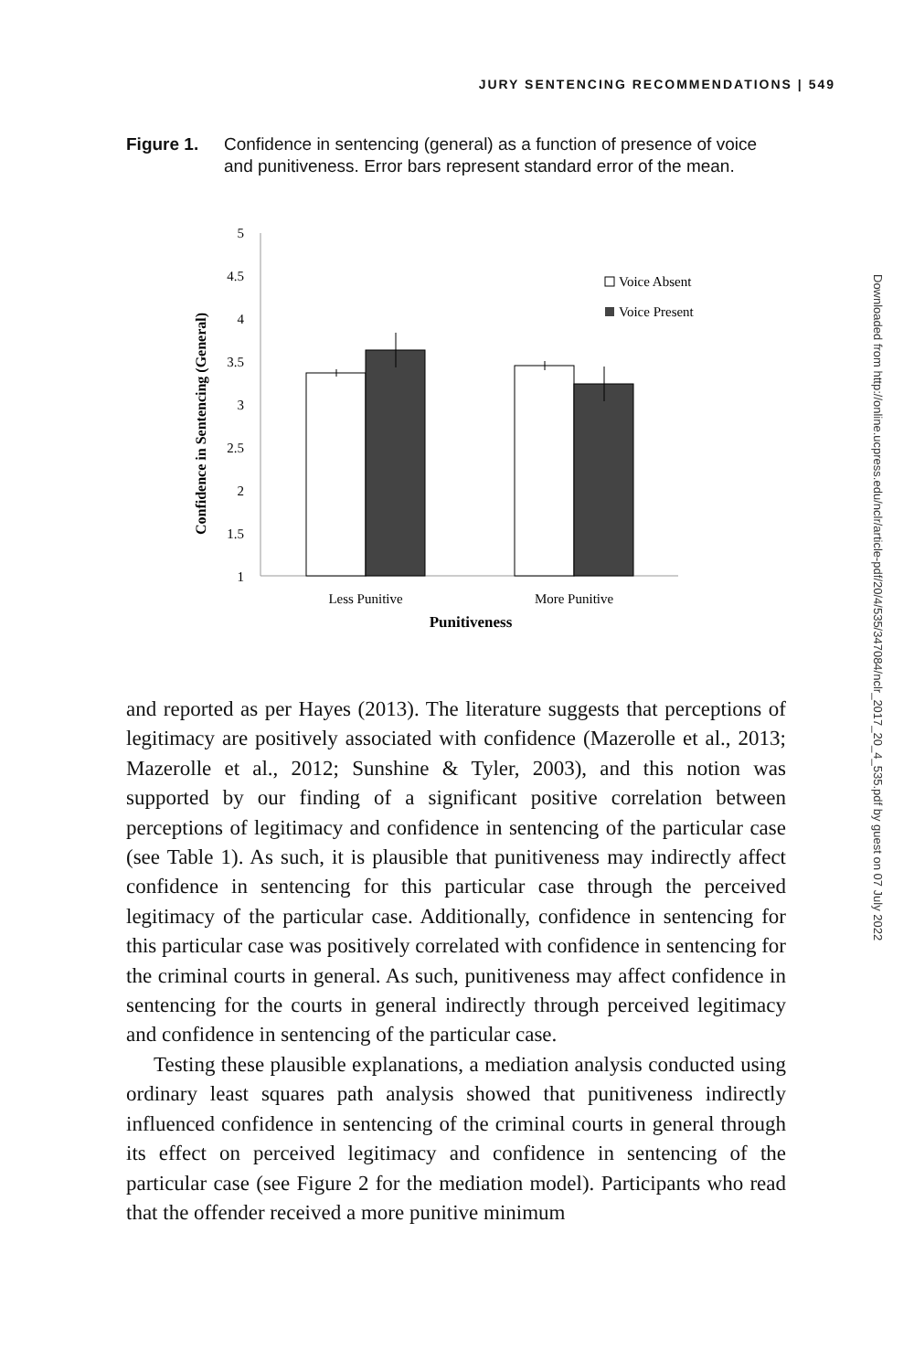JURY SENTENCING RECOMMENDATIONS | 549
Figure 1. Confidence in sentencing (general) as a function of presence of voice and punitiveness. Error bars represent standard error of the mean.
Confidence in Sentencing (General)
5
4.5
4
3.5
3
2.5
2
1.5
1
Voice Absent
Voice Present
Less Punitive
More Punitive
Punitiveness
and reported as per Hayes (2013). The literature suggests that perceptions of legitimacy are positively associated with confidence (Mazerolle et al., 2013; Mazerolle et al., 2012; Sunshine & Tyler, 2003), and this notion was supported by our finding of a significant positive correlation between perceptions of legitimacy and confidence in sentencing of the particular case (see Table 1). As such, it is plausible that punitiveness may indirectly affect confidence in sentencing for this particular case through the perceived legitimacy of the particular case. Additionally, confidence in sentencing for this particular case was positively correlated with confidence in sentencing for the criminal courts in general. As such, punitiveness may affect confidence in sentencing for the courts in general indirectly through perceived legitimacy and confidence in sentencing of the particular case.
Testing these plausible explanations, a mediation analysis conducted using ordinary least squares path analysis showed that punitiveness indirectly influenced confidence in sentencing of the criminal courts in general through its effect on perceived legitimacy and confidence in sentencing of the particular case (see Figure 2 for the mediation model). Participants who read that the offender received a more punitive minimum
Downloaded from http://online.ucpress.edu/nclr/article-pdf/20/4/535/347084/nclr_2017_20_4_535.pdf by guest on 07 July 2022